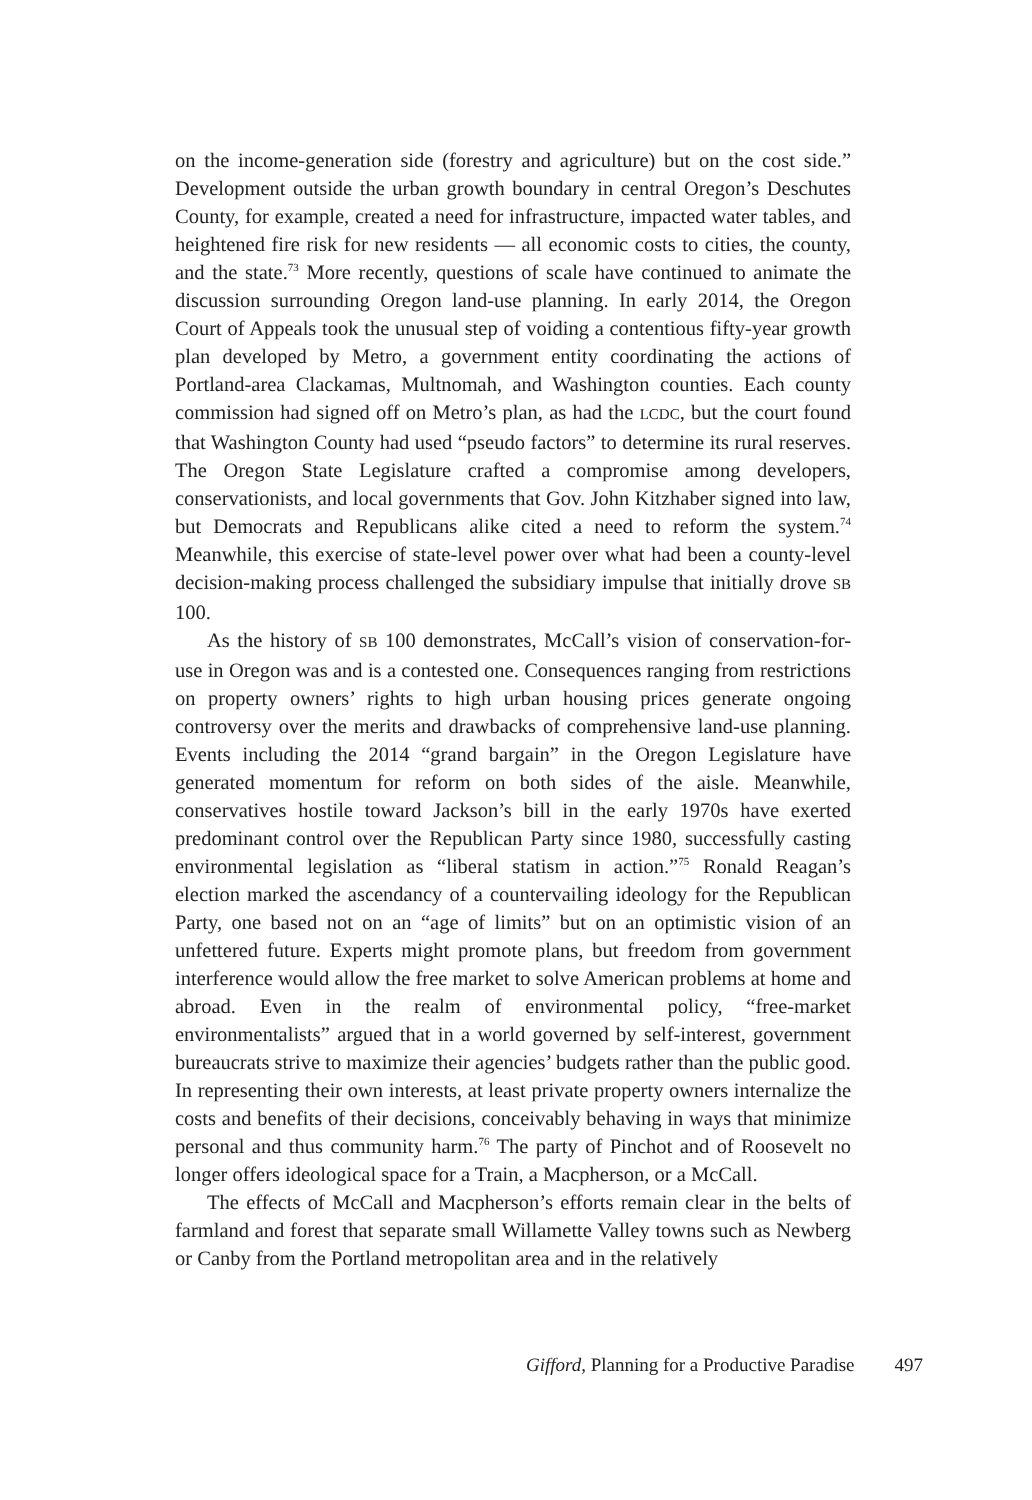on the income-generation side (forestry and agriculture) but on the cost side.” Development outside the urban growth boundary in central Oregon’s Deschutes County, for example, created a need for infrastructure, impacted water tables, and heightened fire risk for new residents — all economic costs to cities, the county, and the state.<sup>73</sup> More recently, questions of scale have continued to animate the discussion surrounding Oregon land-use planning. In early 2014, the Oregon Court of Appeals took the unusual step of voiding a contentious fifty-year growth plan developed by Metro, a government entity coordinating the actions of Portland-area Clackamas, Multnomah, and Washington counties. Each county commission had signed off on Metro’s plan, as had the LCDC, but the court found that Washington County had used “pseudo factors” to determine its rural reserves. The Oregon State Legislature crafted a compromise among developers, conservationists, and local governments that Gov. John Kitzhaber signed into law, but Democrats and Republicans alike cited a need to reform the system.<sup>74</sup> Meanwhile, this exercise of state-level power over what had been a county-level decision-making process challenged the subsidiary impulse that initially drove SB 100.
As the history of SB 100 demonstrates, McCall’s vision of conservation-for-use in Oregon was and is a contested one. Consequences ranging from restrictions on property owners’ rights to high urban housing prices generate ongoing controversy over the merits and drawbacks of comprehensive land-use planning. Events including the 2014 “grand bargain” in the Oregon Legislature have generated momentum for reform on both sides of the aisle. Meanwhile, conservatives hostile toward Jackson’s bill in the early 1970s have exerted predominant control over the Republican Party since 1980, successfully casting environmental legislation as “liberal statism in action.”<sup>75</sup> Ronald Reagan’s election marked the ascendancy of a countervailing ideology for the Republican Party, one based not on an “age of limits” but on an optimistic vision of an unfettered future. Experts might promote plans, but freedom from government interference would allow the free market to solve American problems at home and abroad. Even in the realm of environmental policy, “free-market environmentalists” argued that in a world governed by self-interest, government bureaucrats strive to maximize their agencies’ budgets rather than the public good. In representing their own interests, at least private property owners internalize the costs and benefits of their decisions, conceivably behaving in ways that minimize personal and thus community harm.<sup>76</sup> The party of Pinchot and of Roosevelt no longer offers ideological space for a Train, a Macpherson, or a McCall.
The effects of McCall and Macpherson’s efforts remain clear in the belts of farmland and forest that separate small Willamette Valley towns such as Newberg or Canby from the Portland metropolitan area and in the relatively
Gifford, Planning for a Productive Paradise 497